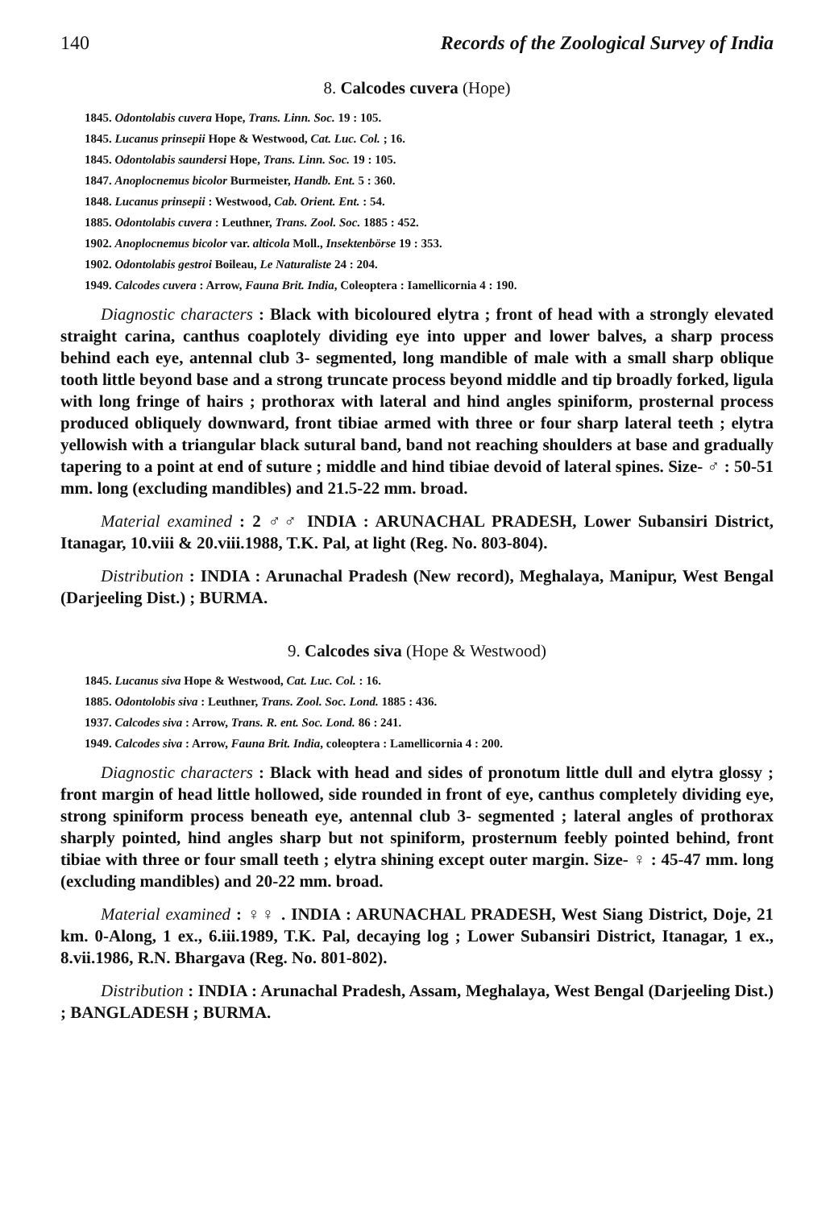140 Records of the Zoological Survey of India
8. Calcodes cuvera (Hope)
1845. Odontolabis cuvera Hope, Trans. Linn. Soc. 19 : 105.
1845. Lucanus prinsepii Hope & Westwood, Cat. Luc. Col. ; 16.
1845. Odontolabis saundersi Hope, Trans. Linn. Soc. 19 : 105.
1847. Anoplocnemus bicolor Burmeister, Handb. Ent. 5 : 360.
1848. Lucanus prinsepii : Westwood, Cab. Orient. Ent. : 54.
1885. Odontolabis cuvera : Leuthner, Trans. Zool. Soc. 1885 : 452.
1902. Anoplocnemus bicolor var. alticola Moll., Insektenbörse 19 : 353.
1902. Odontolabis gestroi Boileau, Le Naturaliste 24 : 204.
1949. Calcodes cuvera : Arrow, Fauna Brit. India, Coleoptera : Iamellicornia 4 : 190.
Diagnostic characters : Black with bicoloured elytra ; front of head with a strongly elevated straight carina, canthus coaplotely dividing eye into upper and lower balves, a sharp process behind each eye, antennal club 3- segmented, long mandible of male with a small sharp oblique tooth little beyond base and a strong truncate process beyond middle and tip broadly forked, ligula with long fringe of hairs ; prothorax with lateral and hind angles spiniform, prosternal process produced obliquely downward, front tibiae armed with three or four sharp lateral teeth ; elytra yellowish with a triangular black sutural band, band not reaching shoulders at base and gradually tapering to a point at end of suture ; middle and hind tibiae devoid of lateral spines. Size- ♂ : 50-51 mm. long (excluding mandibles) and 21.5-22 mm. broad.
Material examined : 2 ♂♂ INDIA : ARUNACHAL PRADESH, Lower Subansiri District, Itanagar, 10.viii & 20.viii.1988, T.K. Pal, at light (Reg. No. 803-804).
Distribution : INDIA : Arunachal Pradesh (New record), Meghalaya, Manipur, West Bengal (Darjeeling Dist.) ; BURMA.
9. Calcodes siva (Hope & Westwood)
1845. Lucanus siva Hope & Westwood, Cat. Luc. Col. : 16.
1885. Odontolobis siva : Leuthner, Trans. Zool. Soc. Lond. 1885 : 436.
1937. Calcodes siva : Arrow, Trans. R. ent. Soc. Lond. 86 : 241.
1949. Calcodes siva : Arrow, Fauna Brit. India, coleoptera : Lamellicornia 4 : 200.
Diagnostic characters : Black with head and sides of pronotum little dull and elytra glossy ; front margin of head little hollowed, side rounded in front of eye, canthus completely dividing eye, strong spiniform process beneath eye, antennal club 3- segmented ; lateral angles of prothorax sharply pointed, hind angles sharp but not spiniform, prosternum feebly pointed behind, front tibiae with three or four small teeth ; elytra shining except outer margin. Size- ♀ : 45-47 mm. long (excluding mandibles) and 20-22 mm. broad.
Material examined : ♀♀ . INDIA : ARUNACHAL PRADESH, West Siang District, Doje, 21 km. 0-Along, 1 ex., 6.iii.1989, T.K. Pal, decaying log ; Lower Subansiri District, Itanagar, 1 ex., 8.vii.1986, R.N. Bhargava (Reg. No. 801-802).
Distribution : INDIA : Arunachal Pradesh, Assam, Meghalaya, West Bengal (Darjeeling Dist.) ; BANGLADESH ; BURMA.